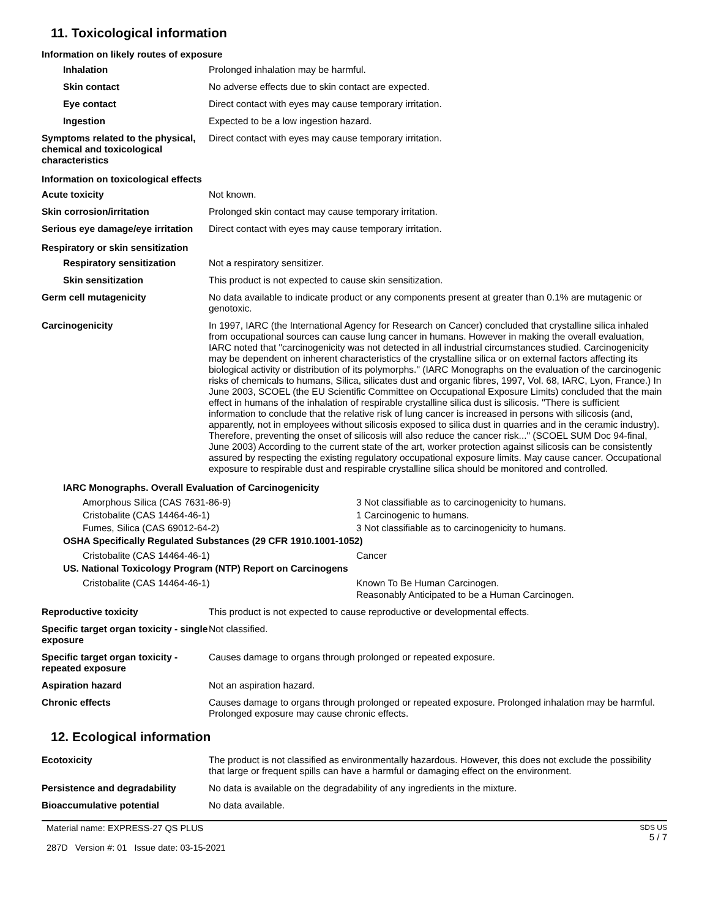11. Toxicological information
Information on likely routes of exposure
| Inhalation | Prolonged inhalation may be harmful. |
| Skin contact | No adverse effects due to skin contact are expected. |
| Eye contact | Direct contact with eyes may cause temporary irritation. |
| Ingestion | Expected to be a low ingestion hazard. |
| Symptoms related to the physical, chemical and toxicological characteristics | Direct contact with eyes may cause temporary irritation. |
Information on toxicological effects
| Acute toxicity | Not known. |
| Skin corrosion/irritation | Prolonged skin contact may cause temporary irritation. |
| Serious eye damage/eye irritation | Direct contact with eyes may cause temporary irritation. |
Respiratory or skin sensitization
| Respiratory sensitization | Not a respiratory sensitizer. |
| Skin sensitization | This product is not expected to cause skin sensitization. |
| Germ cell mutagenicity | No data available to indicate product or any components present at greater than 0.1% are mutagenic or genotoxic. |
| Carcinogenicity | In 1997, IARC (the International Agency for Research on Cancer) concluded that crystalline silica inhaled from occupational sources can cause lung cancer in humans. However in making the overall evaluation, IARC noted that "carcinogenicity was not detected in all industrial circumstances studied. Carcinogenicity may be dependent on inherent characteristics of the crystalline silica or on external factors affecting its biological activity or distribution of its polymorphs." (IARC Monographs on the evaluation of the carcinogenic risks of chemicals to humans, Silica, silicates dust and organic fibres, 1997, Vol. 68, IARC, Lyon, France.) In June 2003, SCOEL (the EU Scientific Committee on Occupational Exposure Limits) concluded that the main effect in humans of the inhalation of respirable crystalline silica dust is silicosis. "There is sufficient information to conclude that the relative risk of lung cancer is increased in persons with silicosis (and, apparently, not in employees without silicosis exposed to silica dust in quarries and in the ceramic industry). Therefore, preventing the onset of silicosis will also reduce the cancer risk..." (SCOEL SUM Doc 94-final, June 2003) According to the current state of the art, worker protection against silicosis can be consistently assured by respecting the existing regulatory occupational exposure limits. May cause cancer. Occupational exposure to respirable dust and respirable crystalline silica should be monitored and controlled. |
IARC Monographs. Overall Evaluation of Carcinogenicity
| Amorphous Silica (CAS 7631-86-9) | 3 Not classifiable as to carcinogenicity to humans. |
| Cristobalite (CAS 14464-46-1) | 1 Carcinogenic to humans. |
| Fumes, Silica (CAS 69012-64-2) | 3 Not classifiable as to carcinogenicity to humans. |
OSHA Specifically Regulated Substances (29 CFR 1910.1001-1052)
| Cristobalite (CAS 14464-46-1) | Cancer |
US. National Toxicology Program (NTP) Report on Carcinogens
| Cristobalite (CAS 14464-46-1) | Known To Be Human Carcinogen. Reasonably Anticipated to be a Human Carcinogen. |
| Reproductive toxicity | This product is not expected to cause reproductive or developmental effects. |
| Specific target organ toxicity - single exposure | Not classified. |
| Specific target organ toxicity - repeated exposure | Causes damage to organs through prolonged or repeated exposure. |
| Aspiration hazard | Not an aspiration hazard. |
| Chronic effects | Causes damage to organs through prolonged or repeated exposure. Prolonged inhalation may be harmful. Prolonged exposure may cause chronic effects. |
12. Ecological information
| Ecotoxicity | The product is not classified as environmentally hazardous. However, this does not exclude the possibility that large or frequent spills can have a harmful or damaging effect on the environment. |
| Persistence and degradability | No data is available on the degradability of any ingredients in the mixture. |
| Bioaccumulative potential | No data available. |
Material name: EXPRESS-27 QS PLUS
287D Version #: 01 Issue date: 03-15-2021
SDS US
5 / 7